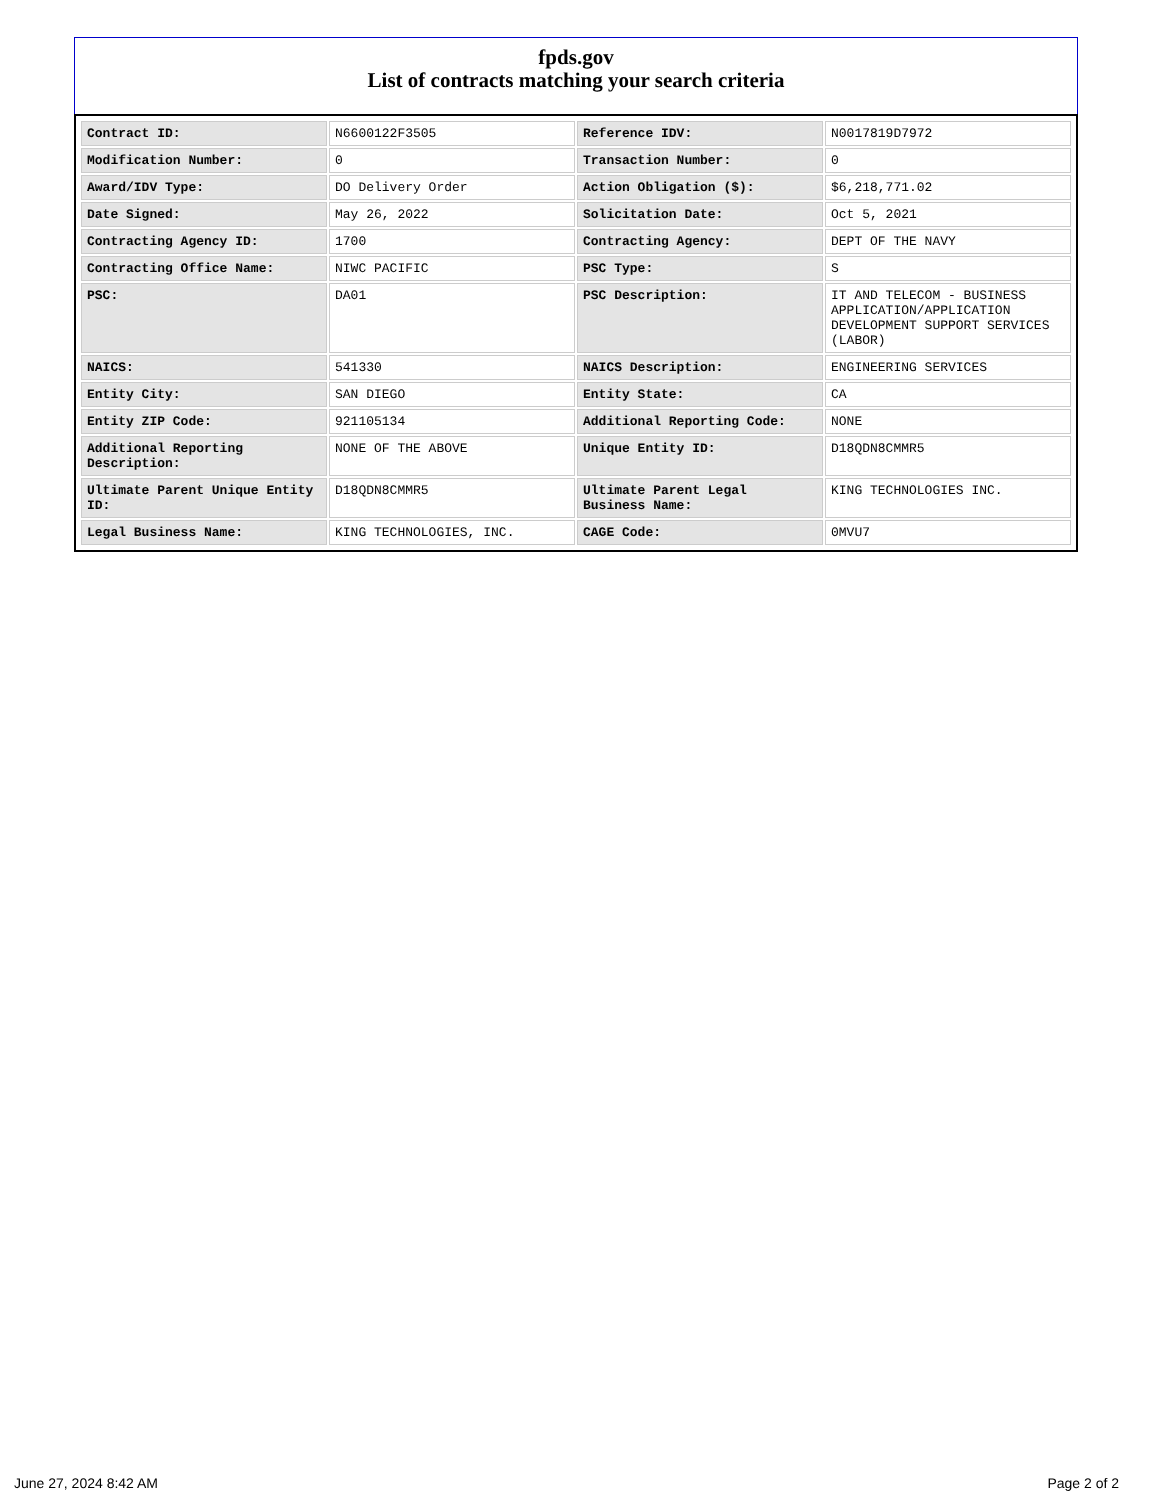fpds.gov
List of contracts matching your search criteria
| Contract ID: | N6600122F3505 | Reference IDV: | N0017819D7972 |
| Modification Number: | 0 | Transaction Number: | 0 |
| Award/IDV Type: | DO Delivery Order | Action Obligation ($): | $6,218,771.02 |
| Date Signed: | May 26, 2022 | Solicitation Date: | Oct 5, 2021 |
| Contracting Agency ID: | 1700 | Contracting Agency: | DEPT OF THE NAVY |
| Contracting Office Name: | NIWC PACIFIC | PSC Type: | S |
| PSC: | DA01 | PSC Description: | IT AND TELECOM - BUSINESS APPLICATION/APPLICATION DEVELOPMENT SUPPORT SERVICES (LABOR) |
| NAICS: | 541330 | NAICS Description: | ENGINEERING SERVICES |
| Entity City: | SAN DIEGO | Entity State: | CA |
| Entity ZIP Code: | 921105134 | Additional Reporting Code: | NONE |
| Additional Reporting Description: | NONE OF THE ABOVE | Unique Entity ID: | D18QDN8CMMR5 |
| Ultimate Parent Unique Entity ID: | D18QDN8CMMR5 | Ultimate Parent Legal Business Name: | KING TECHNOLOGIES INC. |
| Legal Business Name: | KING TECHNOLOGIES, INC. | CAGE Code: | 0MVU7 |
June 27, 2024 8:42 AM Page 2 of 2